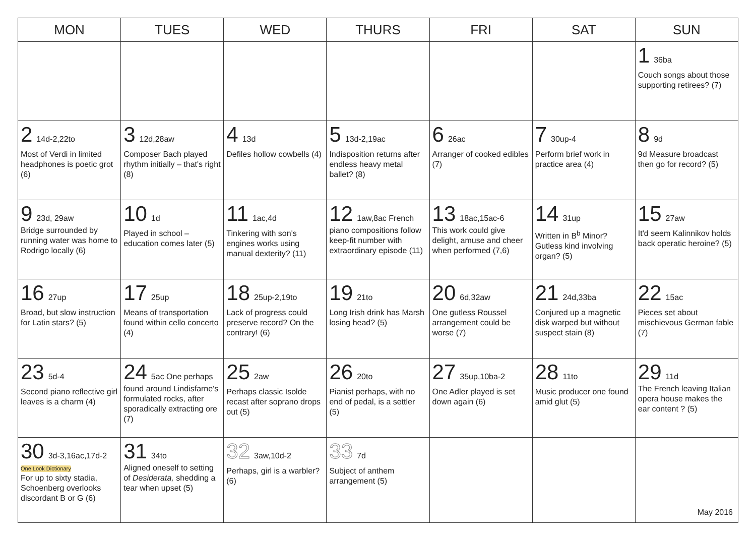| MON | TUES | WED | THURS | FRI | SAT | SUN |
| --- | --- | --- | --- | --- | --- | --- |
| | | | | | | 1 36ba Couch songs about those supporting retirees? (7) |
| 2 14d-2,22to Most of Verdi in limited headphones is poetic grot (6) | 3 12d,28aw Composer Bach played rhythm initially – that's right (8) | 4 13d Defiles hollow cowbells (4) | 5 13d-2,19ac Indisposition returns after endless heavy metal ballet? (8) | 6 26ac Arranger of cooked edibles (7) | 7 30up-4 Perform brief work in practice area (4) | 8 9d 9d Measure broadcast then go for record? (5) |
| 9 23d, 29aw Bridge surrounded by running water was home to Rodrigo locally (6) | 10 1d Played in school – education comes later (5) | 11 1ac,4d Tinkering with son's engines works using manual dexterity? (11) | 12 1aw,8ac French piano compositions follow keep-fit number with extraordinary episode (11) | 13 18ac,15ac-6 This work could give delight, amuse and cheer when performed (7,6) | 14 31up Written in B<sup>b</sup> Minor? Gutless kind involving organ? (5) | 15 27aw It'd seem Kalinnikov holds back operatic heroine? (5) |
| 16 27up Broad, but slow instruction for Latin stars? (5) | 17 25up Means of transportation found within cello concerto (4) | 18 25up-2,19to Lack of progress could preserve record? On the contrary! (6) | 19 21to Long Irish drink has Marsh losing head? (5) | 20 6d,32aw One gutless Roussel arrangement could be worse (7) | 21 24d,33ba Conjured up a magnetic disk warped but without suspect stain (8) | 22 15ac Pieces set about mischievous German fable (7) |
| 23 5d-4 Second piano reflective girl leaves is a charm (4) | 24 5ac One perhaps found around Lindisfarne's formulated rocks, after sporadically extracting ore (7) | 25 2aw Perhaps classic Isolde recast after soprano drops out (5) | 26 20to Pianist perhaps, with no end of pedal, is a settler (5) | 27 35up,10ba-2 One Adler played is set down again (6) | 28 11to Music producer one found amid glut (5) | 29 11d The French leaving Italian opera house makes the ear content ? (5) |
| 30 3d-3,16ac,17d-2 One Look Dictionary For up to sixty stadia, Schoenberg overlooks discordant B or G (6) | 31 34to Aligned oneself to setting of Desiderata, shedding a tear when upset (5) | 32 3aw,10d-2 Perhaps, girl is a warbler? (6) | 33 7d Subject of anthem arrangement (5) | | | May 2016 |